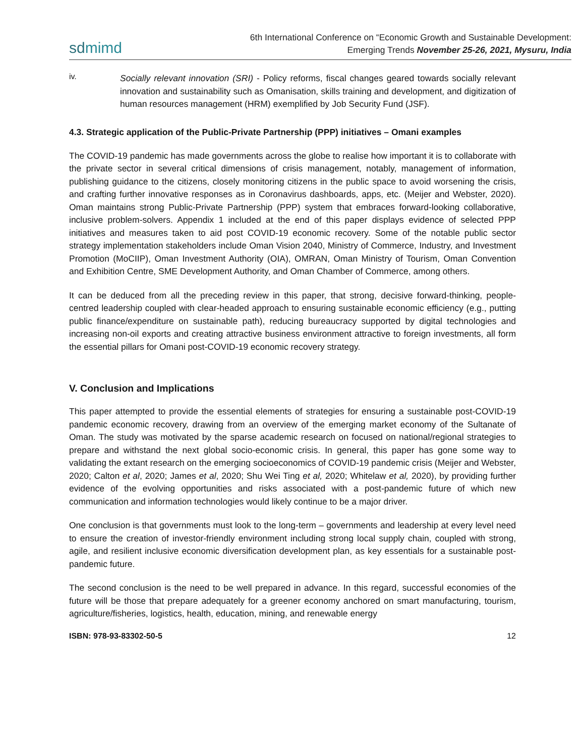sdmimd
6th International Conference on “Economic Growth and Sustainable Development:
Emerging Trends November 25-26, 2021, Mysuru, India
iv.
Socially relevant innovation (SRI) - Policy reforms, fiscal changes geared towards socially relevant innovation and sustainability such as Omanisation, skills training and development, and digitization of human resources management (HRM) exemplified by Job Security Fund (JSF).
4.3. Strategic application of the Public-Private Partnership (PPP) initiatives – Omani examples
The COVID-19 pandemic has made governments across the globe to realise how important it is to collaborate with the private sector in several critical dimensions of crisis management, notably, management of information, publishing guidance to the citizens, closely monitoring citizens in the public space to avoid worsening the crisis, and crafting further innovative responses as in Coronavirus dashboards, apps, etc. (Meijer and Webster, 2020). Oman maintains strong Public-Private Partnership (PPP) system that embraces forward-looking collaborative, inclusive problem-solvers. Appendix 1 included at the end of this paper displays evidence of selected PPP initiatives and measures taken to aid post COVID-19 economic recovery. Some of the notable public sector strategy implementation stakeholders include Oman Vision 2040, Ministry of Commerce, Industry, and Investment Promotion (MoCIIP), Oman Investment Authority (OIA), OMRAN, Oman Ministry of Tourism, Oman Convention and Exhibition Centre, SME Development Authority, and Oman Chamber of Commerce, among others.
It can be deduced from all the preceding review in this paper, that strong, decisive forward-thinking, people-centred leadership coupled with clear-headed approach to ensuring sustainable economic efficiency (e.g., putting public finance/expenditure on sustainable path), reducing bureaucracy supported by digital technologies and increasing non-oil exports and creating attractive business environment attractive to foreign investments, all form the essential pillars for Omani post-COVID-19 economic recovery strategy.
V. Conclusion and Implications
This paper attempted to provide the essential elements of strategies for ensuring a sustainable post-COVID-19 pandemic economic recovery, drawing from an overview of the emerging market economy of the Sultanate of Oman. The study was motivated by the sparse academic research on focused on national/regional strategies to prepare and withstand the next global socio-economic crisis. In general, this paper has gone some way to validating the extant research on the emerging socioeconomics of COVID-19 pandemic crisis (Meijer and Webster, 2020; Calton et al, 2020; James et al, 2020; Shu Wei Ting et al, 2020; Whitelaw et al, 2020), by providing further evidence of the evolving opportunities and risks associated with a post-pandemic future of which new communication and information technologies would likely continue to be a major driver.
One conclusion is that governments must look to the long-term – governments and leadership at every level need to ensure the creation of investor-friendly environment including strong local supply chain, coupled with strong, agile, and resilient inclusive economic diversification development plan, as key essentials for a sustainable post-pandemic future.
The second conclusion is the need to be well prepared in advance. In this regard, successful economies of the future will be those that prepare adequately for a greener economy anchored on smart manufacturing, tourism, agriculture/fisheries, logistics, health, education, mining, and renewable energy
ISBN: 978-93-83302-50-5 12